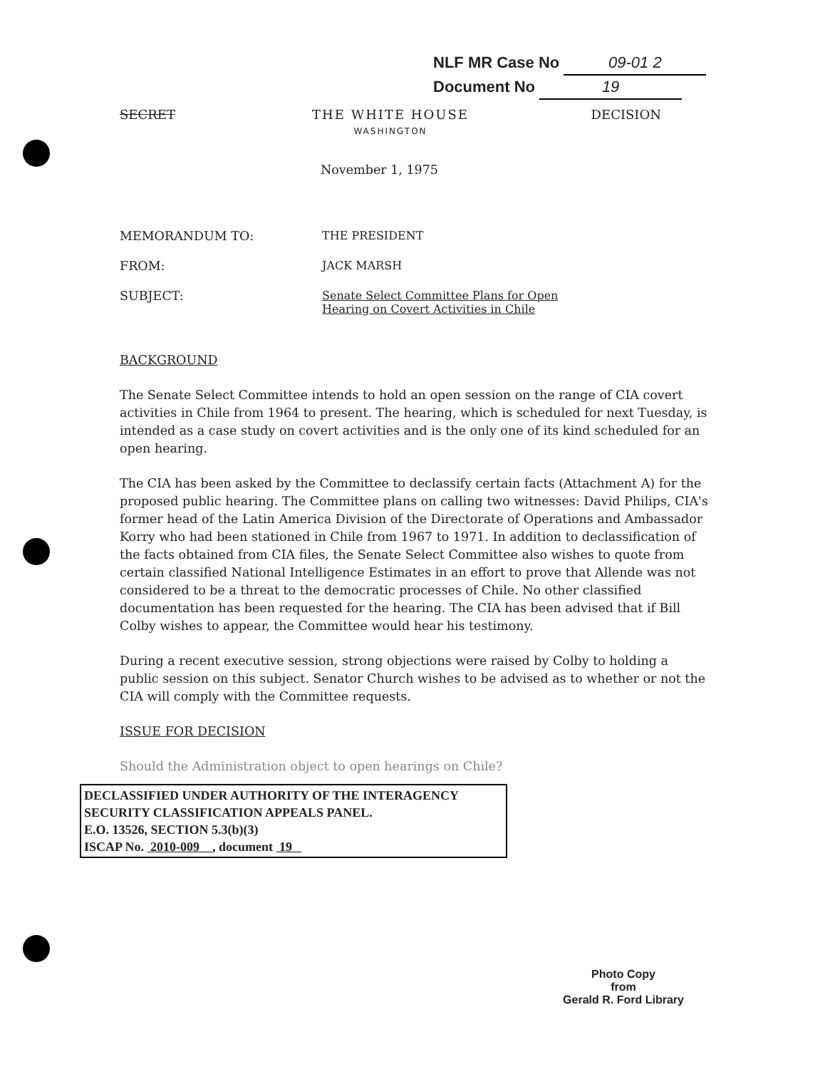NLF MR Case No 09-01 2
Document No 19
SECRET THE WHITE HOUSE
WASHINGTON
DECISION
November 1, 1975
MEMORANDUM TO: THE PRESIDENT
FROM: JACK MARSH
SUBJECT: Senate Select Committee Plans for Open
Hearing on Covert Activities in Chile
BACKGROUND
The Senate Select Committee intends to hold an open session on the range of CIA covert activities in Chile from 1964 to present. The hearing, which is scheduled for next Tuesday, is intended as a case study on covert activities and is the only one of its kind scheduled for an open hearing.
The CIA has been asked by the Committee to declassify certain facts (Attachment A) for the proposed public hearing. The Committee plans on calling two witnesses: David Philips, CIA's former head of the Latin America Division of the Directorate of Operations and Ambassador Korry who had been stationed in Chile from 1967 to 1971. In addition to declassification of the facts obtained from CIA files, the Senate Select Committee also wishes to quote from certain classified National Intelligence Estimates in an effort to prove that Allende was not considered to be a threat to the democratic processes of Chile. No other classified documentation has been requested for the hearing. The CIA has been advised that if Bill Colby wishes to appear, the Committee would hear his testimony.
During a recent executive session, strong objections were raised by Colby to holding a public session on this subject. Senator Church wishes to be advised as to whether or not the CIA will comply with the Committee requests.
ISSUE FOR DECISION
Should the Administration object to open hearings on Chile?
DECLASSIFIED UNDER AUTHORITY OF THE INTERAGENCY
SECURITY CLASSIFICATION APPEALS PANEL.
E.O. 13526, SECTION 5.3(b)(3)
ISCAP No. 2010-009 , document 19
Photo Copy
from
Gerald R. Ford Library